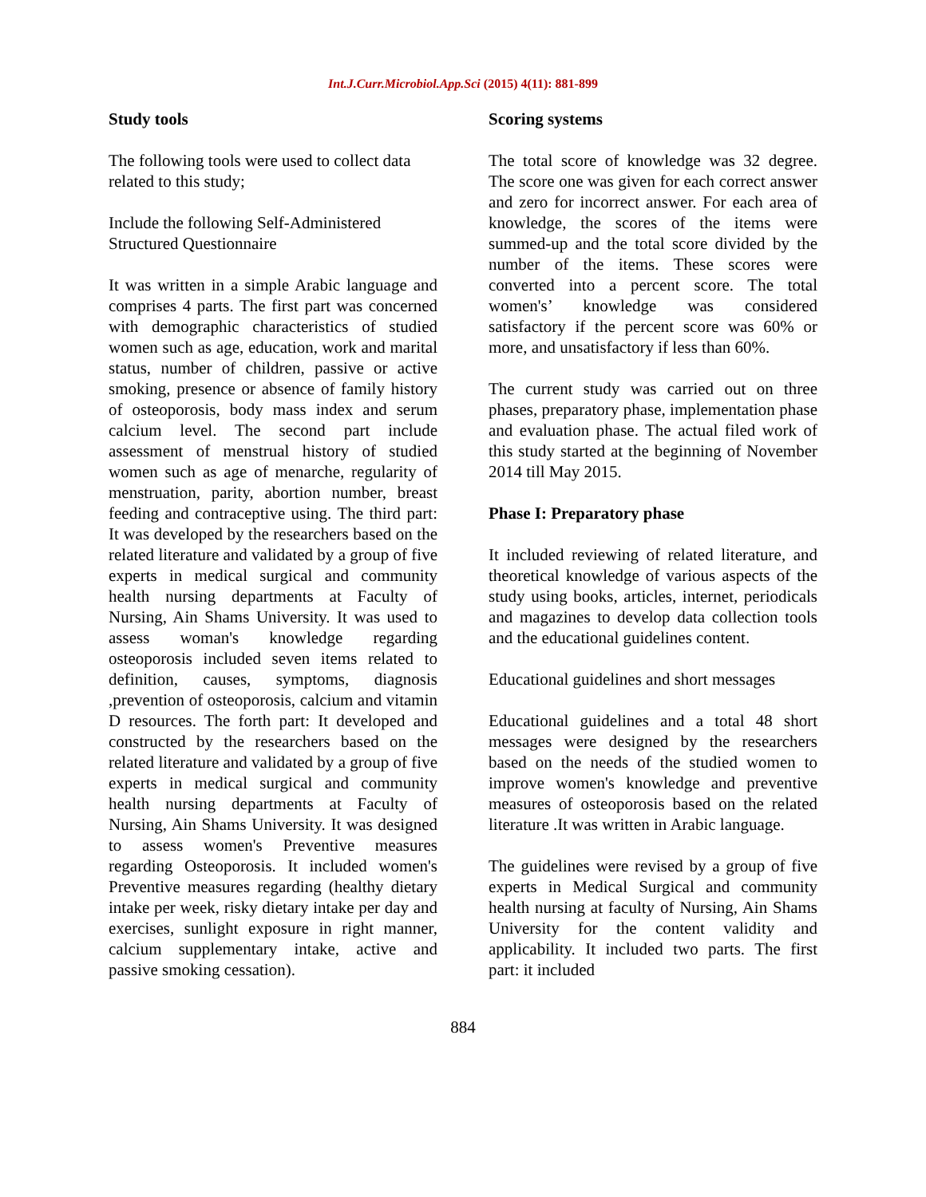Int.J.Curr.Microbiol.App.Sci (2015) 4(11): 881-899
Study tools
The following tools were used to collect data related to this study;
Include the following Self-Administered Structured Questionnaire
It was written in a simple Arabic language and comprises 4 parts. The first part was concerned with demographic characteristics of studied women such as age, education, work and marital status, number of children, passive or active smoking, presence or absence of family history of osteoporosis, body mass index and serum calcium level. The second part include assessment of menstrual history of studied women such as age of menarche, regularity of menstruation, parity, abortion number, breast feeding and contraceptive using. The third part: It was developed by the researchers based on the related literature and validated by a group of five experts in medical surgical and community health nursing departments at Faculty of Nursing, Ain Shams University. It was used to assess woman's knowledge regarding osteoporosis included seven items related to definition, causes, symptoms, diagnosis ,prevention of osteoporosis, calcium and vitamin D resources. The forth part: It developed and constructed by the researchers based on the related literature and validated by a group of five experts in medical surgical and community health nursing departments at Faculty of Nursing, Ain Shams University. It was designed to assess women's Preventive measures regarding Osteoporosis. It included women's Preventive measures regarding (healthy dietary intake per week, risky dietary intake per day and exercises, sunlight exposure in right manner, calcium supplementary intake, active and passive smoking cessation).
Scoring systems
The total score of knowledge was 32 degree. The score one was given for each correct answer and zero for incorrect answer. For each area of knowledge, the scores of the items were summed-up and the total score divided by the number of the items. These scores were converted into a percent score. The total women's’ knowledge was considered satisfactory if the percent score was 60% or more, and unsatisfactory if less than 60%.
The current study was carried out on three phases, preparatory phase, implementation phase and evaluation phase. The actual filed work of this study started at the beginning of November 2014 till May 2015.
Phase I: Preparatory phase
It included reviewing of related literature, and theoretical knowledge of various aspects of the study using books, articles, internet, periodicals and magazines to develop data collection tools and the educational guidelines content.
Educational guidelines and short messages
Educational guidelines and a total 48 short messages were designed by the researchers based on the needs of the studied women to improve women's knowledge and preventive measures of osteoporosis based on the related literature .It was written in Arabic language.
The guidelines were revised by a group of five experts in Medical Surgical and community health nursing at faculty of Nursing, Ain Shams University for the content validity and applicability. It included two parts. The first part: it included
884